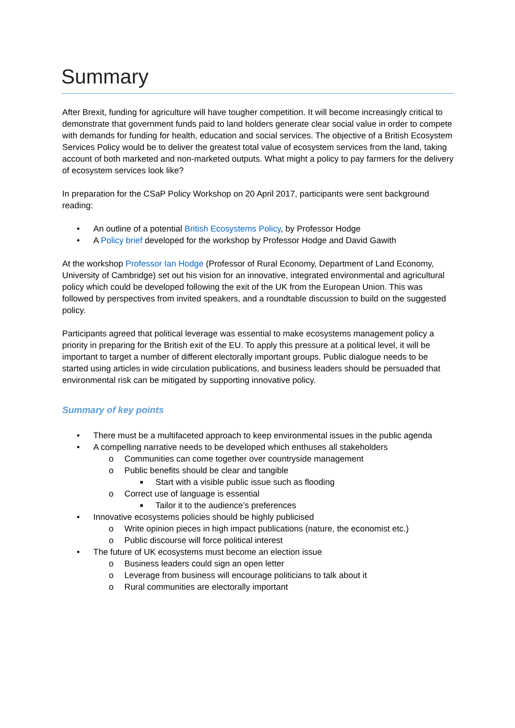Summary
After Brexit, funding for agriculture will have tougher competition. It will become increasingly critical to demonstrate that government funds paid to land holders generate clear social value in order to compete with demands for funding for health, education and social services. The objective of a British Ecosystem Services Policy would be to deliver the greatest total value of ecosystem services from the land, taking account of both marketed and non-marketed outputs. What might a policy to pay farmers for the delivery of ecosystem services look like?
In preparation for the CSaP Policy Workshop on 20 April 2017, participants were sent background reading:
• An outline of a potential British Ecosystems Policy, by Professor Hodge
• A Policy brief developed for the workshop by Professor Hodge and David Gawith
At the workshop Professor Ian Hodge (Professor of Rural Economy, Department of Land Economy, University of Cambridge) set out his vision for an innovative, integrated environmental and agricultural policy which could be developed following the exit of the UK from the European Union. This was followed by perspectives from invited speakers, and a roundtable discussion to build on the suggested policy.
Participants agreed that political leverage was essential to make ecosystems management policy a priority in preparing for the British exit of the EU. To apply this pressure at a political level, it will be important to target a number of different electorally important groups. Public dialogue needs to be started using articles in wide circulation publications, and business leaders should be persuaded that environmental risk can be mitigated by supporting innovative policy.
Summary of key points
• There must be a multifaceted approach to keep environmental issues in the public agenda
• A compelling narrative needs to be developed which enthuses all stakeholders
o Communities can come together over countryside management
o Public benefits should be clear and tangible
■ Start with a visible public issue such as flooding
o Correct use of language is essential
■ Tailor it to the audience’s preferences
• Innovative ecosystems policies should be highly publicised
o Write opinion pieces in high impact publications (nature, the economist etc.)
o Public discourse will force political interest
• The future of UK ecosystems must become an election issue
o Business leaders could sign an open letter
o Leverage from business will encourage politicians to talk about it
o Rural communities are electorally important